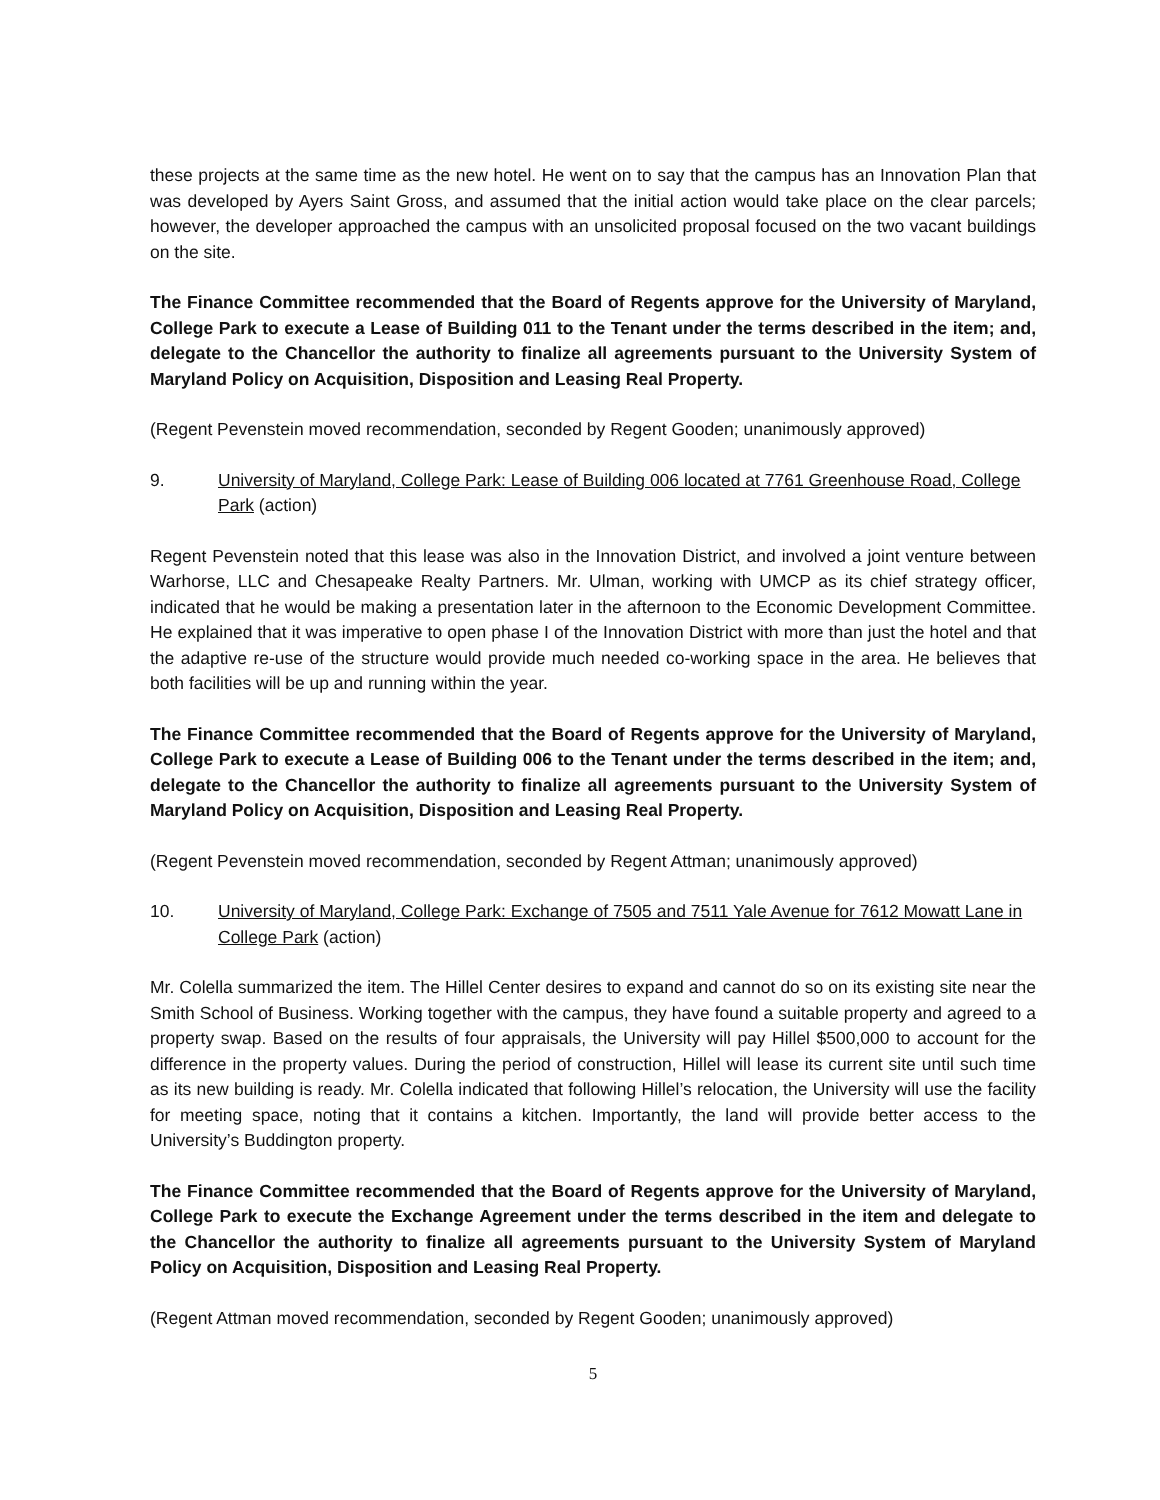these projects at the same time as the new hotel. He went on to say that the campus has an Innovation Plan that was developed by Ayers Saint Gross, and assumed that the initial action would take place on the clear parcels; however, the developer approached the campus with an unsolicited proposal focused on the two vacant buildings on the site.
The Finance Committee recommended that the Board of Regents approve for the University of Maryland, College Park to execute a Lease of Building 011 to the Tenant under the terms described in the item; and, delegate to the Chancellor the authority to finalize all agreements pursuant to the University System of Maryland Policy on Acquisition, Disposition and Leasing Real Property.
(Regent Pevenstein moved recommendation, seconded by Regent Gooden; unanimously approved)
9. University of Maryland, College Park: Lease of Building 006 located at 7761 Greenhouse Road, College Park (action)
Regent Pevenstein noted that this lease was also in the Innovation District, and involved a joint venture between Warhorse, LLC and Chesapeake Realty Partners. Mr. Ulman, working with UMCP as its chief strategy officer, indicated that he would be making a presentation later in the afternoon to the Economic Development Committee. He explained that it was imperative to open phase I of the Innovation District with more than just the hotel and that the adaptive re-use of the structure would provide much needed co-working space in the area. He believes that both facilities will be up and running within the year.
The Finance Committee recommended that the Board of Regents approve for the University of Maryland, College Park to execute a Lease of Building 006 to the Tenant under the terms described in the item; and, delegate to the Chancellor the authority to finalize all agreements pursuant to the University System of Maryland Policy on Acquisition, Disposition and Leasing Real Property.
(Regent Pevenstein moved recommendation, seconded by Regent Attman; unanimously approved)
10. University of Maryland, College Park: Exchange of 7505 and 7511 Yale Avenue for 7612 Mowatt Lane in College Park (action)
Mr. Colella summarized the item. The Hillel Center desires to expand and cannot do so on its existing site near the Smith School of Business. Working together with the campus, they have found a suitable property and agreed to a property swap. Based on the results of four appraisals, the University will pay Hillel $500,000 to account for the difference in the property values. During the period of construction, Hillel will lease its current site until such time as its new building is ready. Mr. Colella indicated that following Hillel’s relocation, the University will use the facility for meeting space, noting that it contains a kitchen. Importantly, the land will provide better access to the University’s Buddington property.
The Finance Committee recommended that the Board of Regents approve for the University of Maryland, College Park to execute the Exchange Agreement under the terms described in the item and delegate to the Chancellor the authority to finalize all agreements pursuant to the University System of Maryland Policy on Acquisition, Disposition and Leasing Real Property.
(Regent Attman moved recommendation, seconded by Regent Gooden; unanimously approved)
5